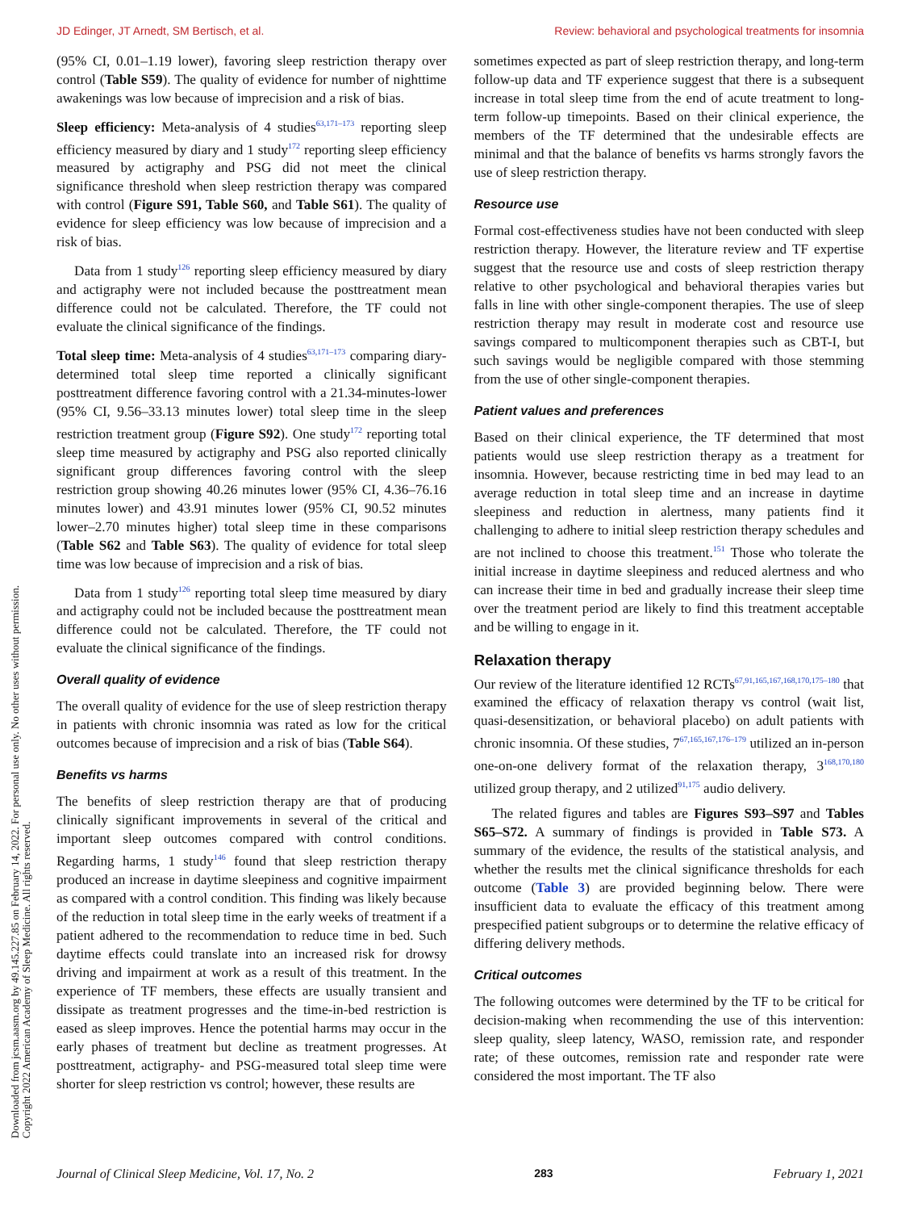JD Edinger, JT Arnedt, SM Bertisch, et al. Review: behavioral and psychological treatments for insomnia
(95% CI, 0.01–1.19 lower), favoring sleep restriction therapy over control (Table S59). The quality of evidence for number of nighttime awakenings was low because of imprecision and a risk of bias.
Sleep efficiency: Meta-analysis of 4 studies<sup>63,171–173</sup> reporting sleep efficiency measured by diary and 1 study<sup>172</sup> reporting sleep efficiency measured by actigraphy and PSG did not meet the clinical significance threshold when sleep restriction therapy was compared with control (Figure S91, Table S60, and Table S61). The quality of evidence for sleep efficiency was low because of imprecision and a risk of bias.
Data from 1 study<sup>126</sup> reporting sleep efficiency measured by diary and actigraphy were not included because the posttreatment mean difference could not be calculated. Therefore, the TF could not evaluate the clinical significance of the findings.
Total sleep time: Meta-analysis of 4 studies<sup>63,171–173</sup> comparing diary-determined total sleep time reported a clinically significant posttreatment difference favoring control with a 21.34-minutes-lower (95% CI, 9.56–33.13 minutes lower) total sleep time in the sleep restriction treatment group (Figure S92). One study<sup>172</sup> reporting total sleep time measured by actigraphy and PSG also reported clinically significant group differences favoring control with the sleep restriction group showing 40.26 minutes lower (95% CI, 4.36–76.16 minutes lower) and 43.91 minutes lower (95% CI, 90.52 minutes lower–2.70 minutes higher) total sleep time in these comparisons (Table S62 and Table S63). The quality of evidence for total sleep time was low because of imprecision and a risk of bias.
Data from 1 study<sup>126</sup> reporting total sleep time measured by diary and actigraphy could not be included because the posttreatment mean difference could not be calculated. Therefore, the TF could not evaluate the clinical significance of the findings.
Overall quality of evidence
The overall quality of evidence for the use of sleep restriction therapy in patients with chronic insomnia was rated as low for the critical outcomes because of imprecision and a risk of bias (Table S64).
Benefits vs harms
The benefits of sleep restriction therapy are that of producing clinically significant improvements in several of the critical and important sleep outcomes compared with control conditions. Regarding harms, 1 study<sup>146</sup> found that sleep restriction therapy produced an increase in daytime sleepiness and cognitive impairment as compared with a control condition. This finding was likely because of the reduction in total sleep time in the early weeks of treatment if a patient adhered to the recommendation to reduce time in bed. Such daytime effects could translate into an increased risk for drowsy driving and impairment at work as a result of this treatment. In the experience of TF members, these effects are usually transient and dissipate as treatment progresses and the time-in-bed restriction is eased as sleep improves. Hence the potential harms may occur in the early phases of treatment but decline as treatment progresses. At posttreatment, actigraphy- and PSG-measured total sleep time were shorter for sleep restriction vs control; however, these results are
sometimes expected as part of sleep restriction therapy, and long-term follow-up data and TF experience suggest that there is a subsequent increase in total sleep time from the end of acute treatment to long-term follow-up timepoints. Based on their clinical experience, the members of the TF determined that the undesirable effects are minimal and that the balance of benefits vs harms strongly favors the use of sleep restriction therapy.
Resource use
Formal cost-effectiveness studies have not been conducted with sleep restriction therapy. However, the literature review and TF expertise suggest that the resource use and costs of sleep restriction therapy relative to other psychological and behavioral therapies varies but falls in line with other single-component therapies. The use of sleep restriction therapy may result in moderate cost and resource use savings compared to multicomponent therapies such as CBT-I, but such savings would be negligible compared with those stemming from the use of other single-component therapies.
Patient values and preferences
Based on their clinical experience, the TF determined that most patients would use sleep restriction therapy as a treatment for insomnia. However, because restricting time in bed may lead to an average reduction in total sleep time and an increase in daytime sleepiness and reduction in alertness, many patients find it challenging to adhere to initial sleep restriction therapy schedules and are not inclined to choose this treatment.<sup>151</sup> Those who tolerate the initial increase in daytime sleepiness and reduced alertness and who can increase their time in bed and gradually increase their sleep time over the treatment period are likely to find this treatment acceptable and be willing to engage in it.
Relaxation therapy
Our review of the literature identified 12 RCTs<sup>67,91,165,167,168,170,175–180</sup> that examined the efficacy of relaxation therapy vs control (wait list, quasi-desensitization, or behavioral placebo) on adult patients with chronic insomnia. Of these studies, 7<sup>67,165,167,176–179</sup> utilized an in-person one-on-one delivery format of the relaxation therapy, 3<sup>168,170,180</sup> utilized group therapy, and 2 utilized<sup>91,175</sup> audio delivery.
The related figures and tables are Figures S93–S97 and Tables S65–S72. A summary of findings is provided in Table S73. A summary of the evidence, the results of the statistical analysis, and whether the results met the clinical significance thresholds for each outcome (Table 3) are provided beginning below. There were insufficient data to evaluate the efficacy of this treatment among prespecified patient subgroups or to determine the relative efficacy of differing delivery methods.
Critical outcomes
The following outcomes were determined by the TF to be critical for decision-making when recommending the use of this intervention: sleep quality, sleep latency, WASO, remission rate, and responder rate; of these outcomes, remission rate and responder rate were considered the most important. The TF also
Downloaded from jcsm.aasm.org by 49.145.227.85 on February 14, 2022. For personal use only. No other uses without permission.
Copyright 2022 American Academy of Sleep Medicine. All rights reserved.
Journal of Clinical Sleep Medicine, Vol. 17, No. 2 283 February 1, 2021